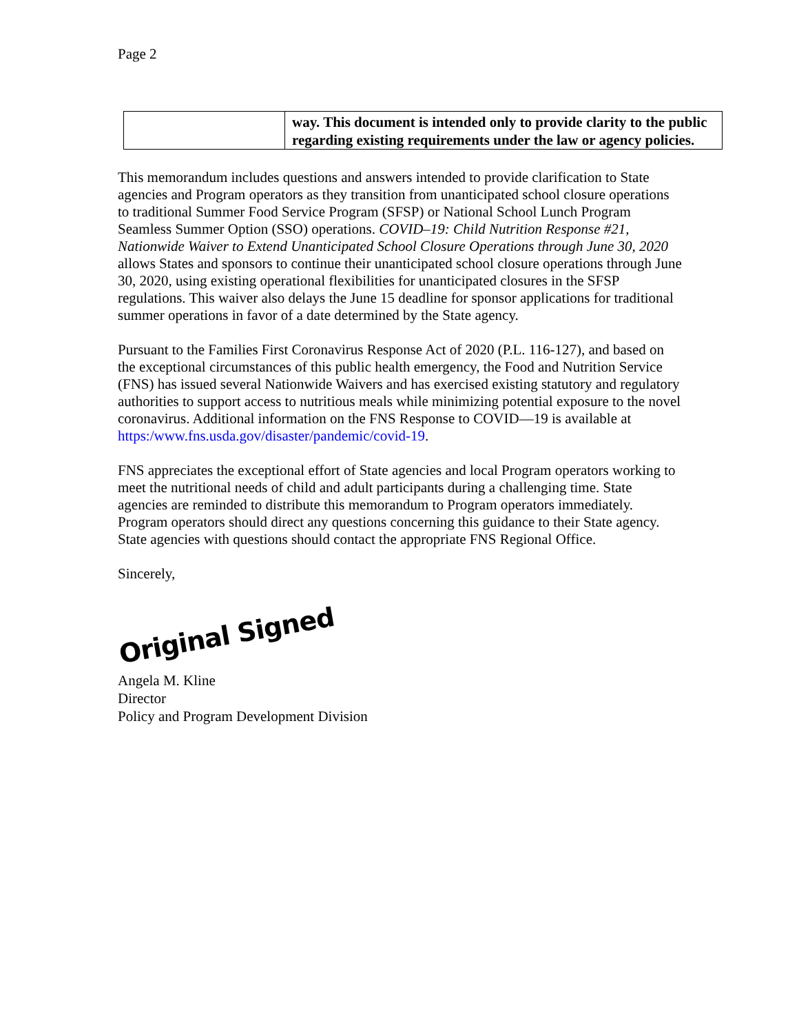Page 2
| | way. This document is intended only to provide clarity to the public regarding existing requirements under the law or agency policies. |
This memorandum includes questions and answers intended to provide clarification to State agencies and Program operators as they transition from unanticipated school closure operations to traditional Summer Food Service Program (SFSP) or National School Lunch Program Seamless Summer Option (SSO) operations. COVID–19: Child Nutrition Response #21, Nationwide Waiver to Extend Unanticipated School Closure Operations through June 30, 2020 allows States and sponsors to continue their unanticipated school closure operations through June 30, 2020, using existing operational flexibilities for unanticipated closures in the SFSP regulations. This waiver also delays the June 15 deadline for sponsor applications for traditional summer operations in favor of a date determined by the State agency.
Pursuant to the Families First Coronavirus Response Act of 2020 (P.L. 116-127), and based on the exceptional circumstances of this public health emergency, the Food and Nutrition Service (FNS) has issued several Nationwide Waivers and has exercised existing statutory and regulatory authorities to support access to nutritious meals while minimizing potential exposure to the novel coronavirus. Additional information on the FNS Response to COVID—19 is available at https:/www.fns.usda.gov/disaster/pandemic/covid-19.
FNS appreciates the exceptional effort of State agencies and local Program operators working to meet the nutritional needs of child and adult participants during a challenging time. State agencies are reminded to distribute this memorandum to Program operators immediately. Program operators should direct any questions concerning this guidance to their State agency. State agencies with questions should contact the appropriate FNS Regional Office.
Sincerely,
Original Signed
Angela M. Kline
Director
Policy and Program Development Division